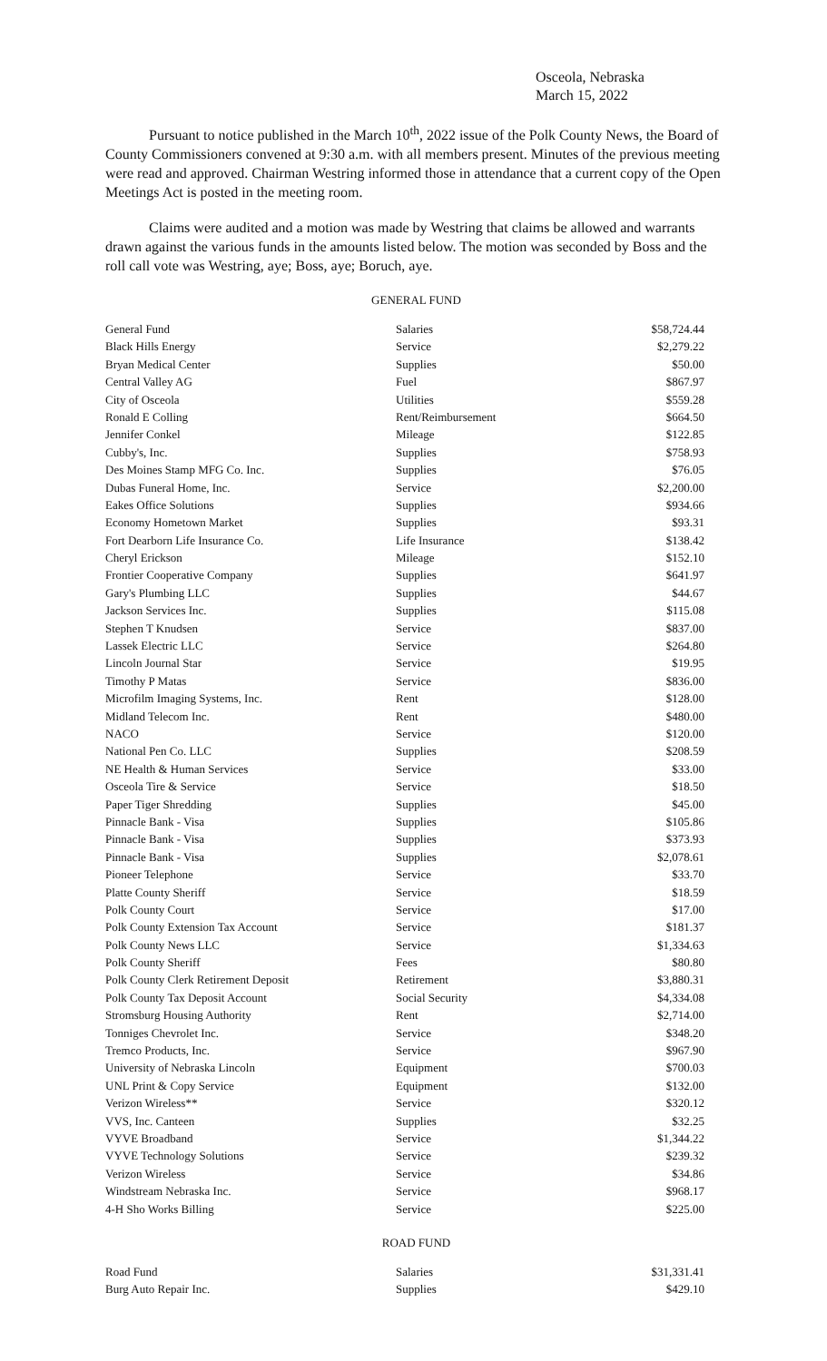Osceola, Nebraska
March 15, 2022
Pursuant to notice published in the March 10<sup>th</sup>, 2022 issue of the Polk County News, the Board of County Commissioners convened at 9:30 a.m. with all members present. Minutes of the previous meeting were read and approved. Chairman Westring informed those in attendance that a current copy of the Open Meetings Act is posted in the meeting room.
Claims were audited and a motion was made by Westring that claims be allowed and warrants drawn against the various funds in the amounts listed below. The motion was seconded by Boss and the roll call vote was Westring, aye; Boss, aye; Boruch, aye.
GENERAL FUND
| General Fund | Salaries | $58,724.44 |
| Black Hills Energy | Service | $2,279.22 |
| Bryan Medical Center | Supplies | $50.00 |
| Central Valley AG | Fuel | $867.97 |
| City of Osceola | Utilities | $559.28 |
| Ronald E Colling | Rent/Reimbursement | $664.50 |
| Jennifer Conkel | Mileage | $122.85 |
| Cubby's, Inc. | Supplies | $758.93 |
| Des Moines Stamp MFG Co. Inc. | Supplies | $76.05 |
| Dubas Funeral Home, Inc. | Service | $2,200.00 |
| Eakes Office Solutions | Supplies | $934.66 |
| Economy Hometown Market | Supplies | $93.31 |
| Fort Dearborn Life Insurance Co. | Life Insurance | $138.42 |
| Cheryl Erickson | Mileage | $152.10 |
| Frontier Cooperative Company | Supplies | $641.97 |
| Gary's Plumbing LLC | Supplies | $44.67 |
| Jackson Services Inc. | Supplies | $115.08 |
| Stephen T Knudsen | Service | $837.00 |
| Lassek Electric LLC | Service | $264.80 |
| Lincoln Journal Star | Service | $19.95 |
| Timothy P Matas | Service | $836.00 |
| Microfilm Imaging Systems, Inc. | Rent | $128.00 |
| Midland Telecom Inc. | Rent | $480.00 |
| NACO | Service | $120.00 |
| National Pen Co. LLC | Supplies | $208.59 |
| NE Health & Human Services | Service | $33.00 |
| Osceola Tire & Service | Service | $18.50 |
| Paper Tiger Shredding | Supplies | $45.00 |
| Pinnacle Bank - Visa | Supplies | $105.86 |
| Pinnacle Bank - Visa | Supplies | $373.93 |
| Pinnacle Bank - Visa | Supplies | $2,078.61 |
| Pioneer Telephone | Service | $33.70 |
| Platte County Sheriff | Service | $18.59 |
| Polk County Court | Service | $17.00 |
| Polk County Extension Tax Account | Service | $181.37 |
| Polk County News LLC | Service | $1,334.63 |
| Polk County Sheriff | Fees | $80.80 |
| Polk County Clerk Retirement Deposit | Retirement | $3,880.31 |
| Polk County Tax Deposit Account | Social Security | $4,334.08 |
| Stromsburg Housing Authority | Rent | $2,714.00 |
| Tonniges Chevrolet Inc. | Service | $348.20 |
| Tremco Products, Inc. | Service | $967.90 |
| University of Nebraska Lincoln | Equipment | $700.03 |
| UNL Print & Copy Service | Equipment | $132.00 |
| Verizon Wireless** | Service | $320.12 |
| VVS, Inc. Canteen | Supplies | $32.25 |
| VYVE Broadband | Service | $1,344.22 |
| VYVE Technology Solutions | Service | $239.32 |
| Verizon Wireless | Service | $34.86 |
| Windstream Nebraska Inc. | Service | $968.17 |
| 4-H Sho Works Billing | Service | $225.00 |
ROAD FUND
| Road Fund | Salaries | $31,331.41 |
| Burg Auto Repair Inc. | Supplies | $429.10 |